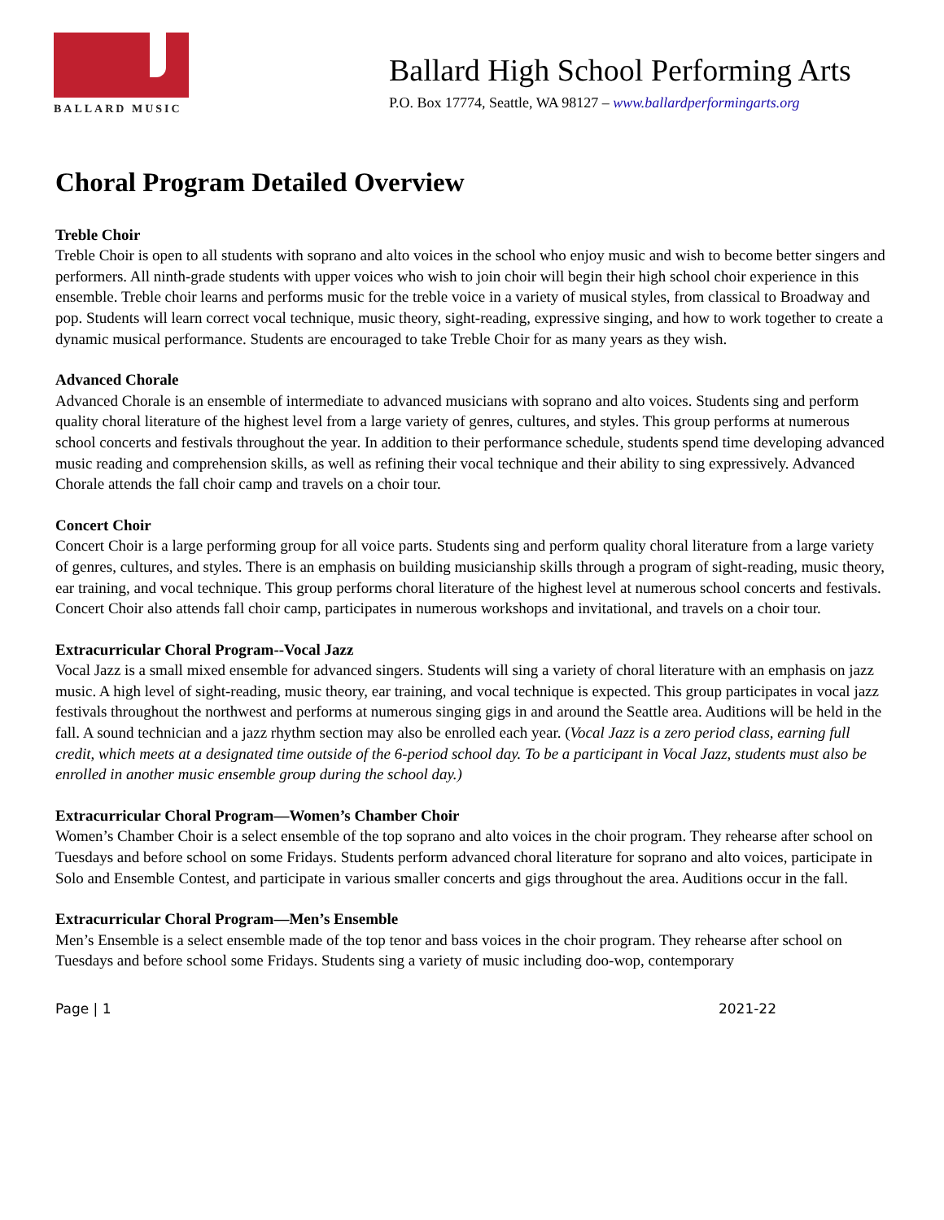BALLARD MUSIC
Ballard High School Performing Arts
P.O. Box 17774, Seattle, WA 98127 – www.ballardperformingarts.org
Choral Program Detailed Overview
Treble Choir
Treble Choir is open to all students with soprano and alto voices in the school who enjoy music and wish to become better singers and performers. All ninth-grade students with upper voices who wish to join choir will begin their high school choir experience in this ensemble. Treble choir learns and performs music for the treble voice in a variety of musical styles, from classical to Broadway and pop. Students will learn correct vocal technique, music theory, sight-reading, expressive singing, and how to work together to create a dynamic musical performance. Students are encouraged to take Treble Choir for as many years as they wish.
Advanced Chorale
Advanced Chorale is an ensemble of intermediate to advanced musicians with soprano and alto voices. Students sing and perform quality choral literature of the highest level from a large variety of genres, cultures, and styles. This group performs at numerous school concerts and festivals throughout the year. In addition to their performance schedule, students spend time developing advanced music reading and comprehension skills, as well as refining their vocal technique and their ability to sing expressively. Advanced Chorale attends the fall choir camp and travels on a choir tour.
Concert Choir
Concert Choir is a large performing group for all voice parts. Students sing and perform quality choral literature from a large variety of genres, cultures, and styles. There is an emphasis on building musicianship skills through a program of sight-reading, music theory, ear training, and vocal technique. This group performs choral literature of the highest level at numerous school concerts and festivals. Concert Choir also attends fall choir camp, participates in numerous workshops and invitational, and travels on a choir tour.
Extracurricular Choral Program--Vocal Jazz
Vocal Jazz is a small mixed ensemble for advanced singers. Students will sing a variety of choral literature with an emphasis on jazz music. A high level of sight-reading, music theory, ear training, and vocal technique is expected. This group participates in vocal jazz festivals throughout the northwest and performs at numerous singing gigs in and around the Seattle area. Auditions will be held in the fall. A sound technician and a jazz rhythm section may also be enrolled each year. (Vocal Jazz is a zero period class, earning full credit, which meets at a designated time outside of the 6-period school day. To be a participant in Vocal Jazz, students must also be enrolled in another music ensemble group during the school day.)
Extracurricular Choral Program—Women’s Chamber Choir
Women’s Chamber Choir is a select ensemble of the top soprano and alto voices in the choir program. They rehearse after school on Tuesdays and before school on some Fridays. Students perform advanced choral literature for soprano and alto voices, participate in Solo and Ensemble Contest, and participate in various smaller concerts and gigs throughout the area. Auditions occur in the fall.
Extracurricular Choral Program—Men’s Ensemble
Men’s Ensemble is a select ensemble made of the top tenor and bass voices in the choir program. They rehearse after school on Tuesdays and before school some Fridays. Students sing a variety of music including doo-wop, contemporary
Page | 1 2021-22